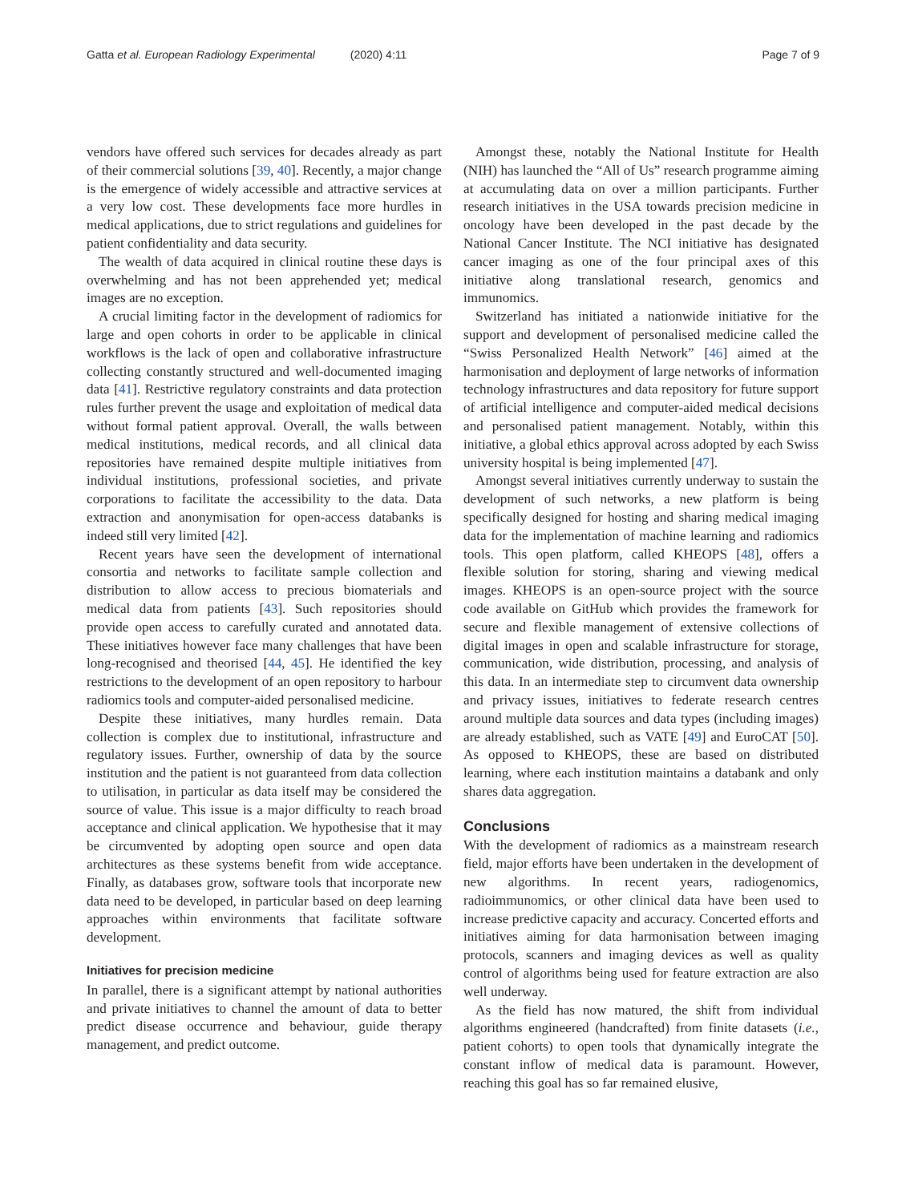Gatta et al. European Radiology Experimental (2020) 4:11
Page 7 of 9
vendors have offered such services for decades already as part of their commercial solutions [39, 40]. Recently, a major change is the emergence of widely accessible and attractive services at a very low cost. These developments face more hurdles in medical applications, due to strict regulations and guidelines for patient confidentiality and data security.
The wealth of data acquired in clinical routine these days is overwhelming and has not been apprehended yet; medical images are no exception.
A crucial limiting factor in the development of radiomics for large and open cohorts in order to be applicable in clinical workflows is the lack of open and collaborative infrastructure collecting constantly structured and well-documented imaging data [41]. Restrictive regulatory constraints and data protection rules further prevent the usage and exploitation of medical data without formal patient approval. Overall, the walls between medical institutions, medical records, and all clinical data repositories have remained despite multiple initiatives from individual institutions, professional societies, and private corporations to facilitate the accessibility to the data. Data extraction and anonymisation for open-access databanks is indeed still very limited [42].
Recent years have seen the development of international consortia and networks to facilitate sample collection and distribution to allow access to precious biomaterials and medical data from patients [43]. Such repositories should provide open access to carefully curated and annotated data. These initiatives however face many challenges that have been long-recognised and theorised [44, 45]. He identified the key restrictions to the development of an open repository to harbour radiomics tools and computer-aided personalised medicine.
Despite these initiatives, many hurdles remain. Data collection is complex due to institutional, infrastructure and regulatory issues. Further, ownership of data by the source institution and the patient is not guaranteed from data collection to utilisation, in particular as data itself may be considered the source of value. This issue is a major difficulty to reach broad acceptance and clinical application. We hypothesise that it may be circumvented by adopting open source and open data architectures as these systems benefit from wide acceptance. Finally, as databases grow, software tools that incorporate new data need to be developed, in particular based on deep learning approaches within environments that facilitate software development.
Initiatives for precision medicine
In parallel, there is a significant attempt by national authorities and private initiatives to channel the amount of data to better predict disease occurrence and behaviour, guide therapy management, and predict outcome.
Amongst these, notably the National Institute for Health (NIH) has launched the “All of Us” research programme aiming at accumulating data on over a million participants. Further research initiatives in the USA towards precision medicine in oncology have been developed in the past decade by the National Cancer Institute. The NCI initiative has designated cancer imaging as one of the four principal axes of this initiative along translational research, genomics and immunomics.
Switzerland has initiated a nationwide initiative for the support and development of personalised medicine called the “Swiss Personalized Health Network” [46] aimed at the harmonisation and deployment of large networks of information technology infrastructures and data repository for future support of artificial intelligence and computer-aided medical decisions and personalised patient management. Notably, within this initiative, a global ethics approval across adopted by each Swiss university hospital is being implemented [47].
Amongst several initiatives currently underway to sustain the development of such networks, a new platform is being specifically designed for hosting and sharing medical imaging data for the implementation of machine learning and radiomics tools. This open platform, called KHEOPS [48], offers a flexible solution for storing, sharing and viewing medical images. KHEOPS is an open-source project with the source code available on GitHub which provides the framework for secure and flexible management of extensive collections of digital images in open and scalable infrastructure for storage, communication, wide distribution, processing, and analysis of this data. In an intermediate step to circumvent data ownership and privacy issues, initiatives to federate research centres around multiple data sources and data types (including images) are already established, such as VATE [49] and EuroCAT [50]. As opposed to KHEOPS, these are based on distributed learning, where each institution maintains a databank and only shares data aggregation.
Conclusions
With the development of radiomics as a mainstream research field, major efforts have been undertaken in the development of new algorithms. In recent years, radiogenomics, radioimmunomics, or other clinical data have been used to increase predictive capacity and accuracy. Concerted efforts and initiatives aiming for data harmonisation between imaging protocols, scanners and imaging devices as well as quality control of algorithms being used for feature extraction are also well underway.
As the field has now matured, the shift from individual algorithms engineered (handcrafted) from finite datasets (i.e., patient cohorts) to open tools that dynamically integrate the constant inflow of medical data is paramount. However, reaching this goal has so far remained elusive,